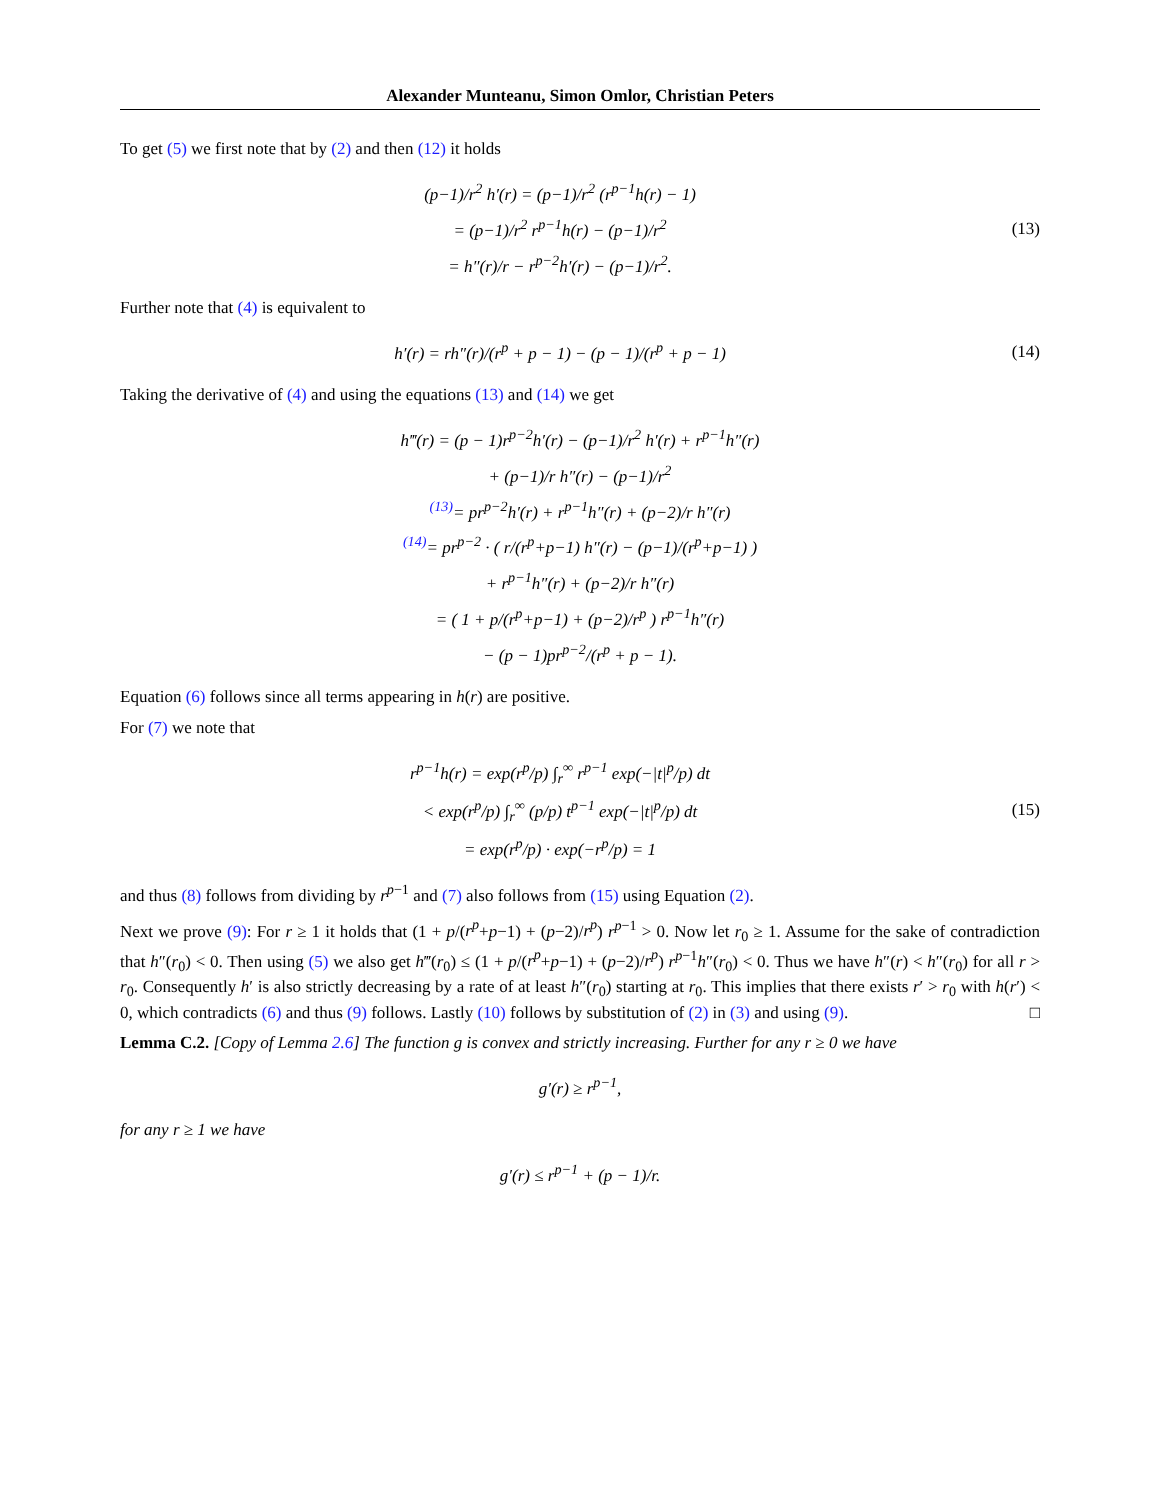Alexander Munteanu, Simon Omlor, Christian Peters
To get (5) we first note that by (2) and then (12) it holds
(p−1)/r<sup>2</sup> h′(r) = (p−1)/r<sup>2</sup> (r<sup>p−1</sup>h(r) − 1)
= (p−1)/r<sup>2</sup> r<sup>p−1</sup>h(r) − (p−1)/r<sup>2</sup>
= h″(r)/r − r<sup>p−2</sup>h′(r) − (p−1)/r<sup>2</sup>.
(13)
Further note that (4) is equivalent to
h′(r) = rh″(r)/(r<sup>p</sup> + p − 1) − (p − 1)/(r<sup>p</sup> + p − 1)
(14)
Taking the derivative of (4) and using the equations (13) and (14) we get
h‴(r) = (p − 1)r<sup>p−2</sup>h′(r) − (p−1)/r<sup>2</sup> h′(r) + r<sup>p−1</sup>h″(r)
+ (p−1)/r h″(r) − (p−1)/r<sup>2</sup>
<sup>(13)</sup>= pr<sup>p−2</sup>h′(r) + r<sup>p−1</sup>h″(r) + (p−2)/r h″(r)
<sup>(14)</sup>= pr<sup>p−2</sup> · ( r/(r<sup>p</sup>+p−1) h″(r) − (p−1)/(r<sup>p</sup>+p−1) )
+ r<sup>p−1</sup>h″(r) + (p−2)/r h″(r)
= ( 1 + p/(r<sup>p</sup>+p−1) + (p−2)/r<sup>p</sup> ) r<sup>p−1</sup>h″(r)
− (p − 1)pr<sup>p−2</sup>/(r<sup>p</sup> + p − 1).
Equation (6) follows since all terms appearing in h(r) are positive.
For (7) we note that
r<sup>p−1</sup>h(r) = exp(r<sup>p</sup>/p) ∫<sub>r</sub><sup>∞</sup> r<sup>p−1</sup> exp(−|t|<sup>p</sup>/p) dt
< exp(r<sup>p</sup>/p) ∫<sub>r</sub><sup>∞</sup> (p/p) t<sup>p−1</sup> exp(−|t|<sup>p</sup>/p) dt
= exp(r<sup>p</sup>/p) · exp(−r<sup>p</sup>/p) = 1
(15)
and thus (8) follows from dividing by r<sup>p−1</sup> and (7) also follows from (15) using Equation (2).
Next we prove (9): For r ≥ 1 it holds that (1 + p/(r<sup>p</sup>+p−1) + (p−2)/r<sup>p</sup>) r<sup>p−1</sup> > 0. Now let r<sub>0</sub> ≥ 1. Assume for the sake of contradiction that h″(r<sub>0</sub>) < 0. Then using (5) we also get h‴(r<sub>0</sub>) ≤ (1 + p/(r<sup>p</sup>+p−1) + (p−2)/r<sup>p</sup>) r<sup>p−1</sup>h″(r<sub>0</sub>) < 0. Thus we have h″(r) < h″(r<sub>0</sub>) for all r > r<sub>0</sub>. Consequently h′ is also strictly decreasing by a rate of at least h″(r<sub>0</sub>) starting at r<sub>0</sub>. This implies that there exists r′ > r<sub>0</sub> with h(r′) < 0, which contradicts (6) and thus (9) follows. Lastly (10) follows by substitution of (2) in (3) and using (9). □
Lemma C.2. [Copy of Lemma 2.6] The function g is convex and strictly increasing. Further for any r ≥ 0 we have
g′(r) ≥ r<sup>p−1</sup>,
for any r ≥ 1 we have
g′(r) ≤ r<sup>p−1</sup> + (p − 1)/r.